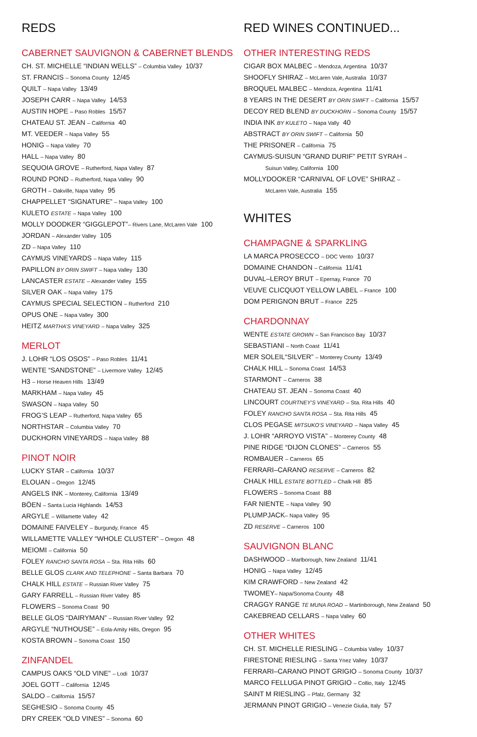REDS
CABERNET SAUVIGNON & CABERNET BLENDS
CH. ST. MICHELLE “INDIAN WELLS” – Columbia Valley 10/37
ST. FRANCIS – Sonoma County 12/45
QUILT – Napa Valley 13/49
JOSEPH CARR – Napa Valley 14/53
AUSTIN HOPE – Paso Robles 15/57
CHATEAU ST. JEAN – California 40
MT. VEEDER – Napa Valley 55
HONIG – Napa Valley 70
HALL – Napa Valley 80
SEQUOIA GROVE – Rutherford, Napa Valley 87
ROUND POND – Rutherford, Napa Valley 90
GROTH – Oakville, Napa Valley 95
CHAPPELLET “SIGNATURE” – Napa Valley 100
KULETO ESTATE – Napa Valley 100
MOLLY DOODKER “GIGGLEPOT”– Rivers Lane, McLaren Vale 100
JORDAN – Alexander Valley 105
ZD – Napa Valley 110
CAYMUS VINEYARDS – Napa Valley 115
PAPILLON BY ORIN SWIFT – Napa Valley 130
LANCASTER ESTATE – Alexander Valley 155
SILVER OAK – Napa Valley 175
CAYMUS SPECIAL SELECTION – Rutherford 210
OPUS ONE – Napa Valley 300
HEITZ MARTHA’S VINEYARD – Napa Valley 325
MERLOT
J. LOHR “LOS OSOS” – Paso Robles 11/41
WENTE “SANDSTONE” – Livermore Valley 12/45
H3 – Horse Heaven Hills 13/49
MARKHAM – Napa Valley 45
SWASON – Napa Valley 50
FROG’S LEAP – Rutherford, Napa Valley 65
NORTHSTAR – Columbia Valley 70
DUCKHORN VINEYARDS – Napa Valley 88
PINOT NOIR
LUCKY STAR – California 10/37
ELOUAN – Oregon 12/45
ANGELS INK – Monterey, California 13/49
BÖEN – Santa Lucia Highlands 14/53
ARGYLE – Willamette Valley 42
DOMAINE FAIVELEY – Burgundy, France 45
WILLAMETTE VALLEY “WHOLE CLUSTER” – Oregon 48
MEIOMI – California 50
FOLEY RANCHO SANTA ROSA – Sta. Rita Hills 60
BELLE GLOS CLARK AND TELEPHONE – Santa Barbara 70
CHALK HILL ESTATE – Russian River Valley 75
GARY FARRELL – Russian River Valley 85
FLOWERS – Sonoma Coast 90
BELLE GLOS “DAIRYMAN” – Russian River Valley 92
ARGYLE “NUTHOUSE” – Eola-Amity Hills, Oregon 95
KOSTA BROWN – Sonoma Coast 150
ZINFANDEL
CAMPUS OAKS “OLD VINE” – Lodi 10/37
JOEL GOTT – California 12/45
SALDO – California 15/57
SEGHESIO – Sonoma County 45
DRY CREEK “OLD VINES” – Sonoma 60
RED WINES CONTINUED...
OTHER INTERESTING REDS
CIGAR BOX MALBEC – Mendoza, Argentina 10/37
SHOOFLY SHIRAZ – McLaren Vale, Australia 10/37
BROQUEL MALBEC – Mendoza, Argentina 11/41
8 YEARS IN THE DESERT BY ORIN SWIFT – California 15/57
DECOY RED BLEND BY DUCKHORN – Sonoma County 15/57
INDIA INK BY KULETO – Napa Vally 40
ABSTRACT BY ORIN SWIFT – California 50
THE PRISONER – California 75
CAYMUS-SUISUN “GRAND DURIF” PETIT SYRAH –
Suisun Valley, California 100
MOLLYDOOKER “CARNIVAL OF LOVE” SHIRAZ –
McLaren Vale, Australia 155
WHITES
CHAMPAGNE & SPARKLING
LA MARCA PROSECCO – DOC Vento 10/37
DOMAINE CHANDON – California 11/41
DUVAL–LEROY BRUT – Epernay, France 70
VEUVE CLICQUOT YELLOW LABEL – France 100
DOM PERIGNON BRUT – France 225
CHARDONNAY
WENTE ESTATE GROWN – San Francisco Bay 10/37
SEBASTIANI – North Coast 11/41
MER SOLEIL“SILVER” – Monterey County 13/49
CHALK HILL – Sonoma Coast 14/53
STARMONT – Carneros 38
CHATEAU ST. JEAN – Sonoma Coast 40
LINCOURT COURTNEY’S VINEYARD – Sta. Rita Hills 40
FOLEY RANCHO SANTA ROSA – Sta. Rita Hills 45
CLOS PEGASE MITSUKO’S VINEYARD – Napa Valley 45
J. LOHR “ARROYO VISTA” – Monterey County 48
PINE RIDGE “DIJON CLONES” – Carneros 55
ROMBAUER – Carneros 65
FERRARI–CARANO RESERVE – Carneros 82
CHALK HILL ESTATE BOTTLED – Chalk Hill 85
FLOWERS – Sonoma Coast 88
FAR NIENTE – Napa Valley 90
PLUMPJACK– Napa Valley 95
ZD RESERVE – Carneros 100
SAUVIGNON BLANC
DASHWOOD – Marlborough, New Zealand 11/41
HONIG – Napa Valley 12/45
KIM CRAWFORD – New Zealand 42
TWOMEY– Napa/Sonoma County 48
CRAGGY RANGE TE MUNA ROAD – Martinborough, New Zealand 50
CAKEBREAD CELLARS – Napa Valley 60
OTHER WHITES
CH. ST. MICHELLE RIESLING – Columbia Valley 10/37
FIRESTONE RIESLING – Santa Ynez Valley 10/37
FERRARI–CARANO PINOT GRIGIO – Sonoma County 10/37
MARCO FELLUGA PINOT GRIGIO – Collio, Italy 12/45
SAINT M RIESLING – Pfalz, Germany 32
JERMANN PINOT GRIGIO – Venezie Giulia, Italy 57